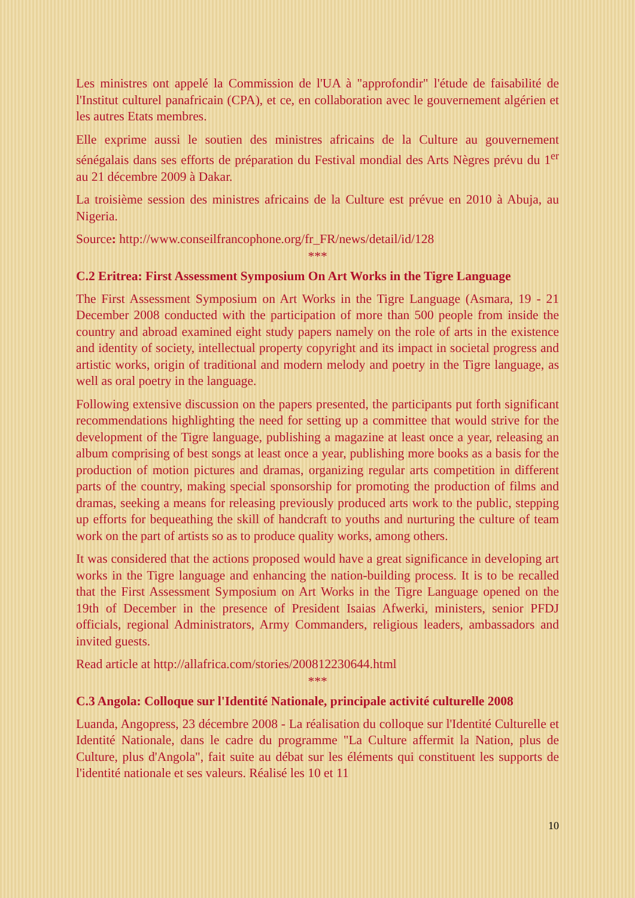Les ministres ont appelé la Commission de l'UA à "approfondir" l'étude de faisabilité de l'Institut culturel panafricain (CPA), et ce, en collaboration avec le gouvernement algérien et les autres Etats membres.
Elle exprime aussi le soutien des ministres africains de la Culture au gouvernement sénégalais dans ses efforts de préparation du Festival mondial des Arts Nègres prévu du 1<sup>er</sup> au 21 décembre 2009 à Dakar.
La troisième session des ministres africains de la Culture est prévue en 2010 à Abuja, au Nigeria.
Source: http://www.conseilfrancophone.org/fr_FR/news/detail/id/128
***
C.2 Eritrea: First Assessment Symposium On Art Works in the Tigre Language
The First Assessment Symposium on Art Works in the Tigre Language (Asmara, 19 - 21 December 2008 conducted with the participation of more than 500 people from inside the country and abroad examined eight study papers namely on the role of arts in the existence and identity of society, intellectual property copyright and its impact in societal progress and artistic works, origin of traditional and modern melody and poetry in the Tigre language, as well as oral poetry in the language.
Following extensive discussion on the papers presented, the participants put forth significant recommendations highlighting the need for setting up a committee that would strive for the development of the Tigre language, publishing a magazine at least once a year, releasing an album comprising of best songs at least once a year, publishing more books as a basis for the production of motion pictures and dramas, organizing regular arts competition in different parts of the country, making special sponsorship for promoting the production of films and dramas, seeking a means for releasing previously produced arts work to the public, stepping up efforts for bequeathing the skill of handcraft to youths and nurturing the culture of team work on the part of artists so as to produce quality works, among others.
It was considered that the actions proposed would have a great significance in developing art works in the Tigre language and enhancing the nation-building process. It is to be recalled that the First Assessment Symposium on Art Works in the Tigre Language opened on the 19th of December in the presence of President Isaias Afwerki, ministers, senior PFDJ officials, regional Administrators, Army Commanders, religious leaders, ambassadors and invited guests.
Read article at http://allafrica.com/stories/200812230644.html
***
C.3 Angola: Colloque sur l'Identité Nationale, principale activité culturelle 2008
Luanda, Angopress, 23 décembre 2008 - La réalisation du colloque sur l'Identité Culturelle et Identité Nationale, dans le cadre du programme "La Culture affermit la Nation, plus de Culture, plus d'Angola", fait suite au débat sur les éléments qui constituent les supports de l'identité nationale et ses valeurs. Réalisé les 10 et 11
10